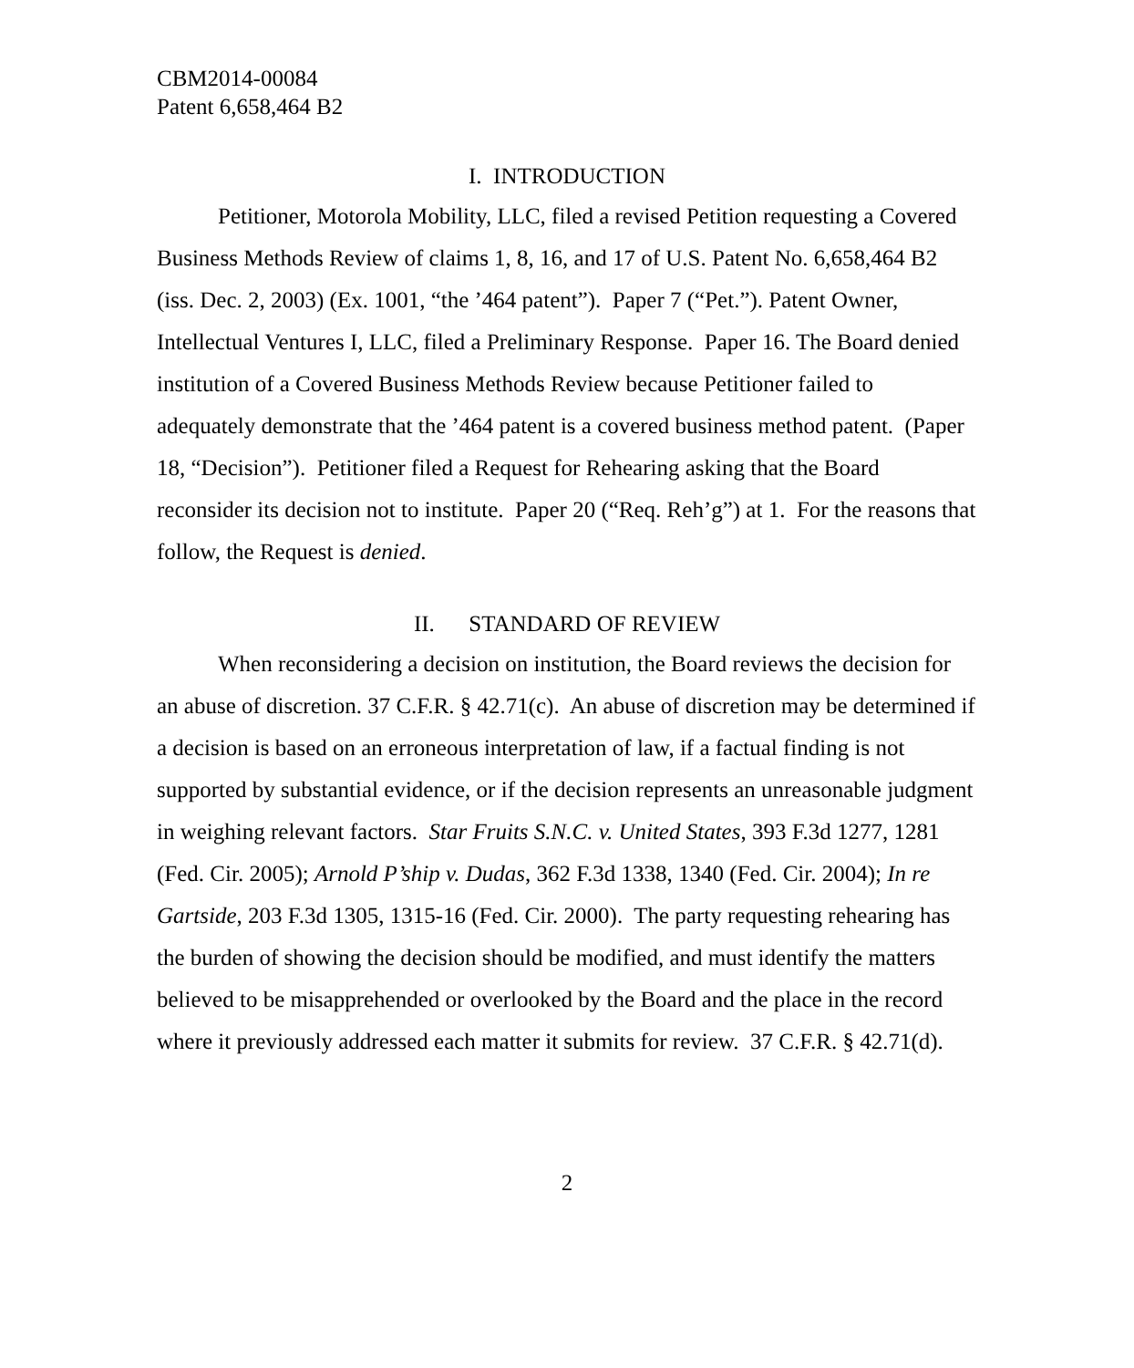CBM2014-00084
Patent 6,658,464 B2
I. INTRODUCTION
Petitioner, Motorola Mobility, LLC, filed a revised Petition requesting a Covered Business Methods Review of claims 1, 8, 16, and 17 of U.S. Patent No. 6,658,464 B2 (iss. Dec. 2, 2003) (Ex. 1001, “the ’464 patent”). Paper 7 (“Pet.”). Patent Owner, Intellectual Ventures I, LLC, filed a Preliminary Response. Paper 16. The Board denied institution of a Covered Business Methods Review because Petitioner failed to adequately demonstrate that the ’464 patent is a covered business method patent. (Paper 18, “Decision”). Petitioner filed a Request for Rehearing asking that the Board reconsider its decision not to institute. Paper 20 (“Req. Reh’g”) at 1. For the reasons that follow, the Request is denied.
II. STANDARD OF REVIEW
When reconsidering a decision on institution, the Board reviews the decision for an abuse of discretion. 37 C.F.R. § 42.71(c). An abuse of discretion may be determined if a decision is based on an erroneous interpretation of law, if a factual finding is not supported by substantial evidence, or if the decision represents an unreasonable judgment in weighing relevant factors. Star Fruits S.N.C. v. United States, 393 F.3d 1277, 1281 (Fed. Cir. 2005); Arnold P’ship v. Dudas, 362 F.3d 1338, 1340 (Fed. Cir. 2004); In re Gartside, 203 F.3d 1305, 1315-16 (Fed. Cir. 2000). The party requesting rehearing has the burden of showing the decision should be modified, and must identify the matters believed to be misapprehended or overlooked by the Board and the place in the record where it previously addressed each matter it submits for review. 37 C.F.R. § 42.71(d).
2